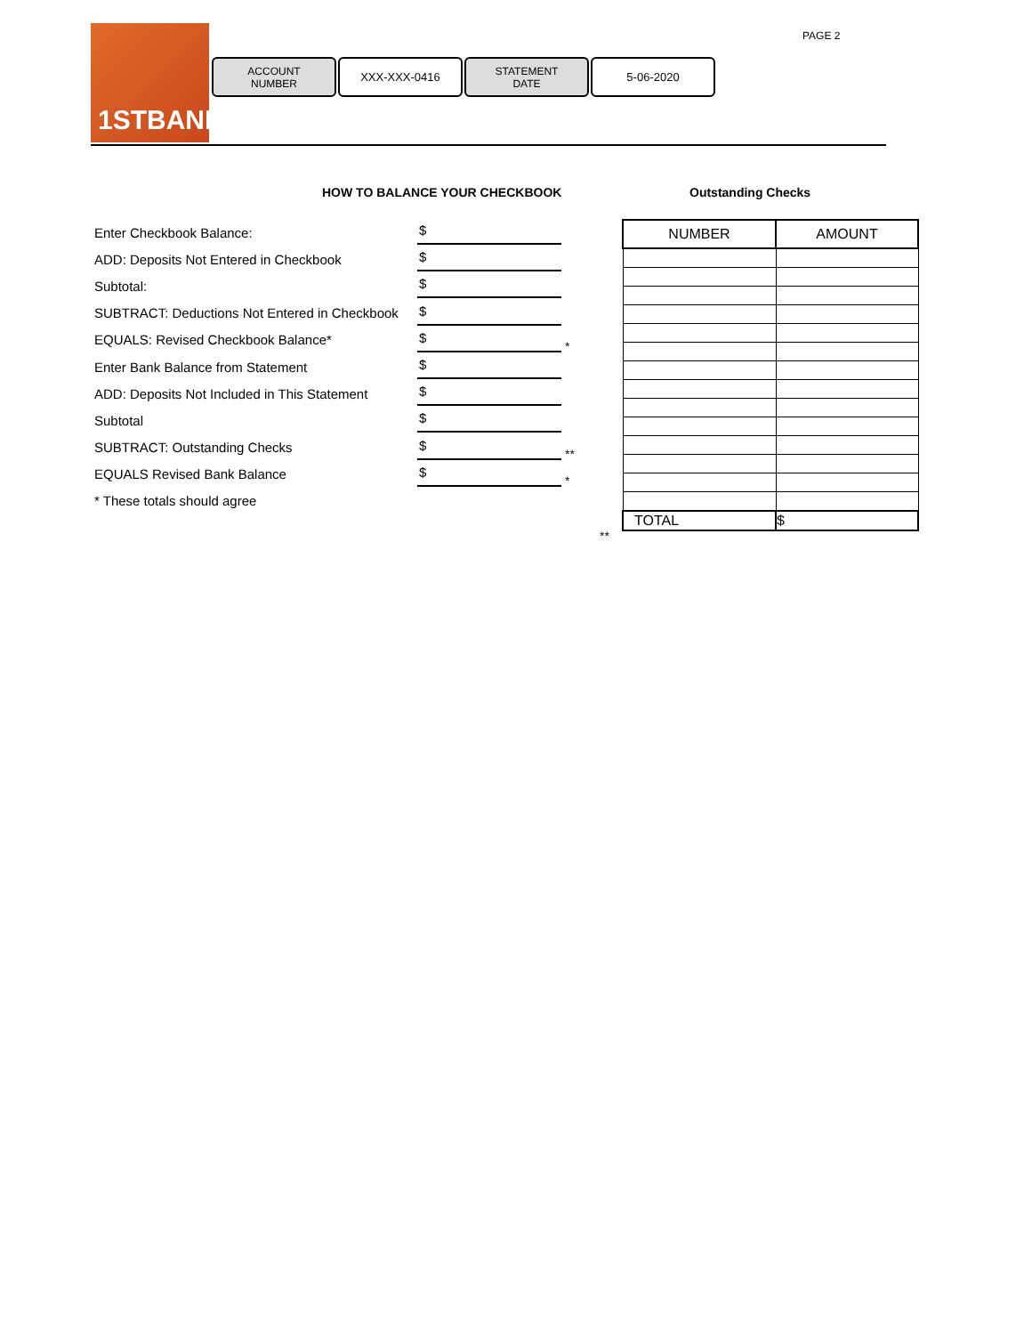1STBANK PAGE 2
ACCOUNT
NUMBER
XXX-XXX-0416
STATEMENT
DATE
5-06-2020
HOW TO BALANCE YOUR CHECKBOOK Outstanding Checks
Enter Checkbook Balance:
$
ADD: Deposits Not Entered in Checkbook
$
Subtotal:
$
SUBTRACT: Deductions Not Entered in Checkbook
$
EQUALS: Revised Checkbook Balance*
$
*
Enter Bank Balance from Statement
$
ADD: Deposits Not Included in This Statement
$
Subtotal
$
SUBTRACT: Outstanding Checks
$
**
EQUALS Revised Bank Balance
$
*
* These totals should agree
| NUMBER | AMOUNT |
| --- | --- |
| TOTAL | $ |
**